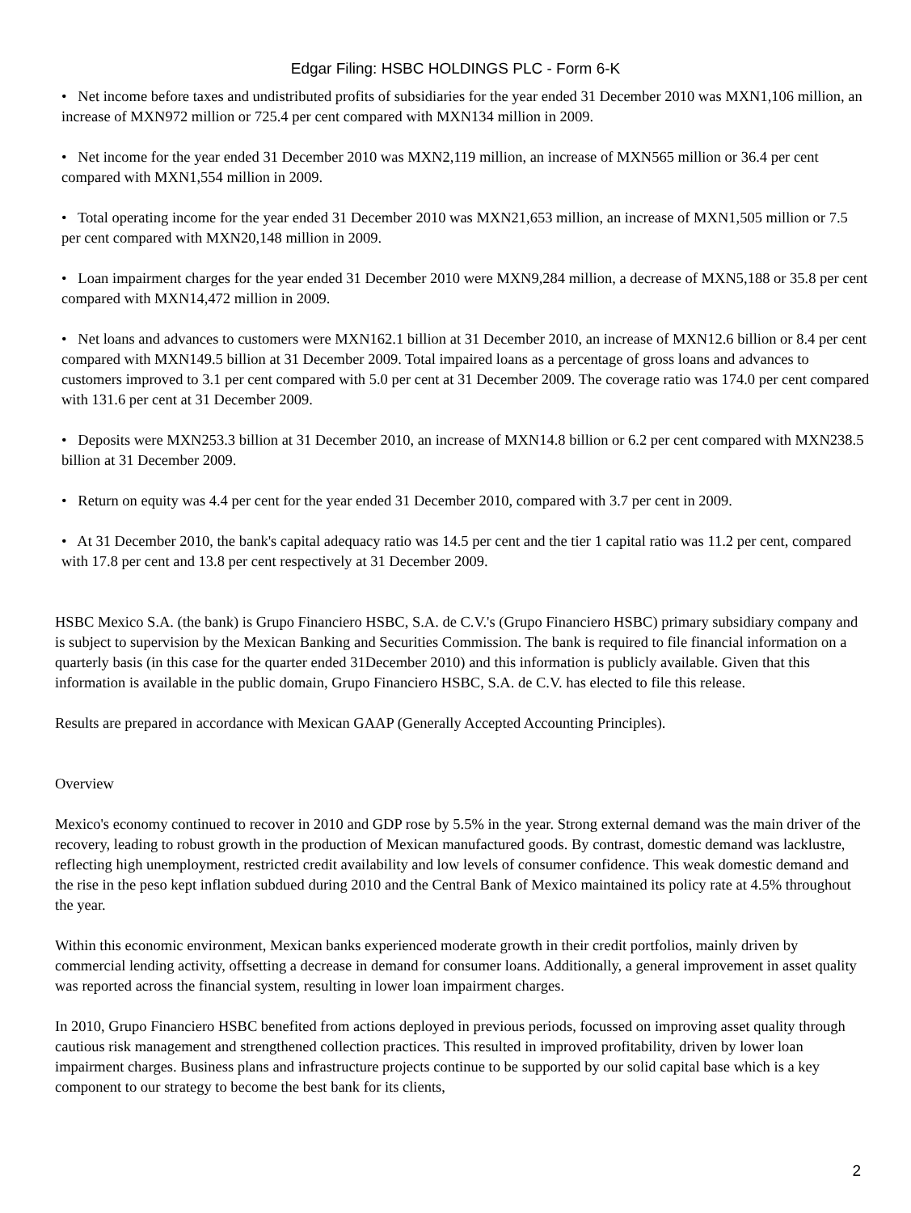Edgar Filing: HSBC HOLDINGS PLC - Form 6-K
• Net income before taxes and undistributed profits of subsidiaries for the year ended 31 December 2010 was MXN1,106 million, an increase of MXN972 million or 725.4 per cent compared with MXN134 million in 2009.
• Net income for the year ended 31 December 2010 was MXN2,119 million, an increase of MXN565 million or 36.4 per cent compared with MXN1,554 million in 2009.
• Total operating income for the year ended 31 December 2010 was MXN21,653 million, an increase of MXN1,505 million or 7.5 per cent compared with MXN20,148 million in 2009.
• Loan impairment charges for the year ended 31 December 2010 were MXN9,284 million, a decrease of MXN5,188 or 35.8 per cent compared with MXN14,472 million in 2009.
• Net loans and advances to customers were MXN162.1 billion at 31 December 2010, an increase of MXN12.6 billion or 8.4 per cent compared with MXN149.5 billion at 31 December 2009. Total impaired loans as a percentage of gross loans and advances to customers improved to 3.1 per cent compared with 5.0 per cent at 31 December 2009. The coverage ratio was 174.0 per cent compared with 131.6 per cent at 31 December 2009.
• Deposits were MXN253.3 billion at 31 December 2010, an increase of MXN14.8 billion or 6.2 per cent compared with MXN238.5 billion at 31 December 2009.
• Return on equity was 4.4 per cent for the year ended 31 December 2010, compared with 3.7 per cent in 2009.
• At 31 December 2010, the bank's capital adequacy ratio was 14.5 per cent and the tier 1 capital ratio was 11.2 per cent, compared with 17.8 per cent and 13.8 per cent respectively at 31 December 2009.
HSBC Mexico S.A. (the bank) is Grupo Financiero HSBC, S.A. de C.V.'s (Grupo Financiero HSBC) primary subsidiary company and is subject to supervision by the Mexican Banking and Securities Commission. The bank is required to file financial information on a quarterly basis (in this case for the quarter ended 31December 2010) and this information is publicly available. Given that this information is available in the public domain, Grupo Financiero HSBC, S.A. de C.V. has elected to file this release.
Results are prepared in accordance with Mexican GAAP (Generally Accepted Accounting Principles).
Overview
Mexico's economy continued to recover in 2010 and GDP rose by 5.5% in the year. Strong external demand was the main driver of the recovery, leading to robust growth in the production of Mexican manufactured goods. By contrast, domestic demand was lacklustre, reflecting high unemployment, restricted credit availability and low levels of consumer confidence. This weak domestic demand and the rise in the peso kept inflation subdued during 2010 and the Central Bank of Mexico maintained its policy rate at 4.5% throughout the year.
Within this economic environment, Mexican banks experienced moderate growth in their credit portfolios, mainly driven by commercial lending activity, offsetting a decrease in demand for consumer loans. Additionally, a general improvement in asset quality was reported across the financial system, resulting in lower loan impairment charges.
In 2010, Grupo Financiero HSBC benefited from actions deployed in previous periods, focussed on improving asset quality through cautious risk management and strengthened collection practices. This resulted in improved profitability, driven by lower loan impairment charges. Business plans and infrastructure projects continue to be supported by our solid capital base which is a key component to our strategy to become the best bank for its clients,
2